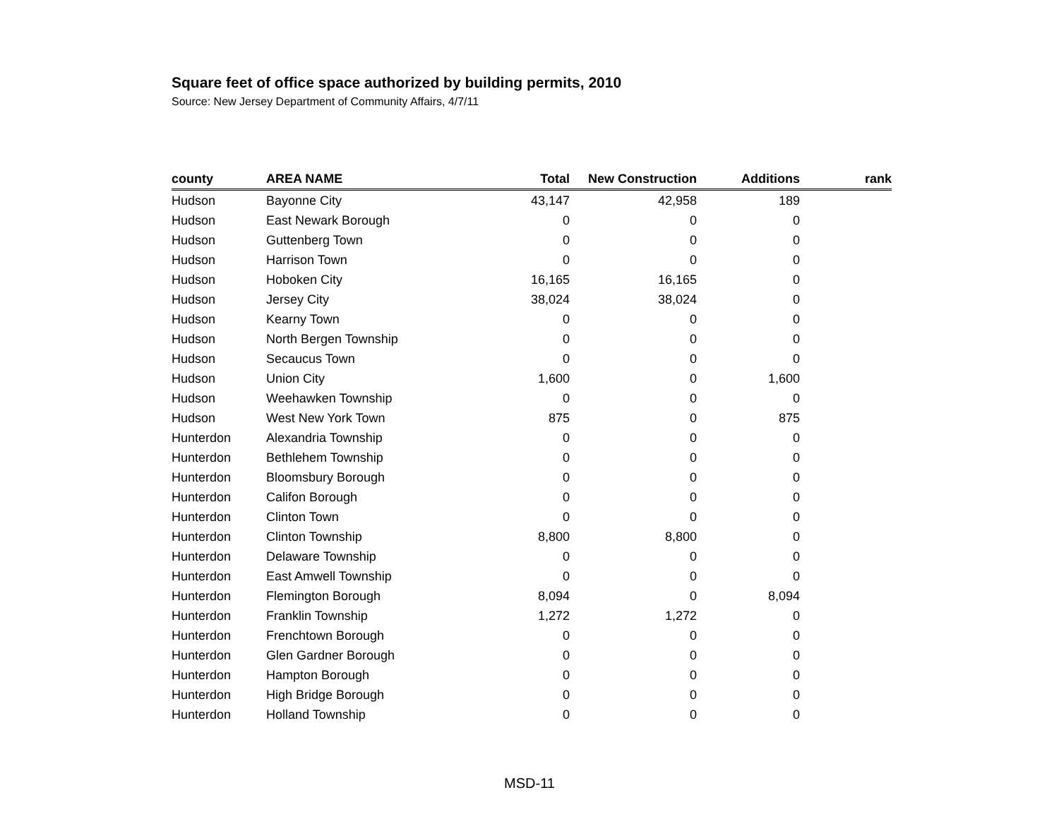Square feet of office space authorized by building permits, 2010
Source: New Jersey Department of Community Affairs, 4/7/11
| county | AREA NAME | Total | New Construction | Additions | rank |
| --- | --- | --- | --- | --- | --- |
| Hudson | Bayonne City | 43,147 | 42,958 | 189 | |
| Hudson | East Newark Borough | 0 | 0 | 0 | |
| Hudson | Guttenberg Town | 0 | 0 | 0 | |
| Hudson | Harrison Town | 0 | 0 | 0 | |
| Hudson | Hoboken City | 16,165 | 16,165 | 0 | |
| Hudson | Jersey City | 38,024 | 38,024 | 0 | |
| Hudson | Kearny Town | 0 | 0 | 0 | |
| Hudson | North Bergen Township | 0 | 0 | 0 | |
| Hudson | Secaucus Town | 0 | 0 | 0 | |
| Hudson | Union City | 1,600 | 0 | 1,600 | |
| Hudson | Weehawken Township | 0 | 0 | 0 | |
| Hudson | West New York Town | 875 | 0 | 875 | |
| Hunterdon | Alexandria Township | 0 | 0 | 0 | |
| Hunterdon | Bethlehem Township | 0 | 0 | 0 | |
| Hunterdon | Bloomsbury Borough | 0 | 0 | 0 | |
| Hunterdon | Califon Borough | 0 | 0 | 0 | |
| Hunterdon | Clinton Town | 0 | 0 | 0 | |
| Hunterdon | Clinton Township | 8,800 | 8,800 | 0 | |
| Hunterdon | Delaware Township | 0 | 0 | 0 | |
| Hunterdon | East Amwell Township | 0 | 0 | 0 | |
| Hunterdon | Flemington Borough | 8,094 | 0 | 8,094 | |
| Hunterdon | Franklin Township | 1,272 | 1,272 | 0 | |
| Hunterdon | Frenchtown Borough | 0 | 0 | 0 | |
| Hunterdon | Glen Gardner Borough | 0 | 0 | 0 | |
| Hunterdon | Hampton Borough | 0 | 0 | 0 | |
| Hunterdon | High Bridge Borough | 0 | 0 | 0 | |
| Hunterdon | Holland Township | 0 | 0 | 0 | |
MSD-11